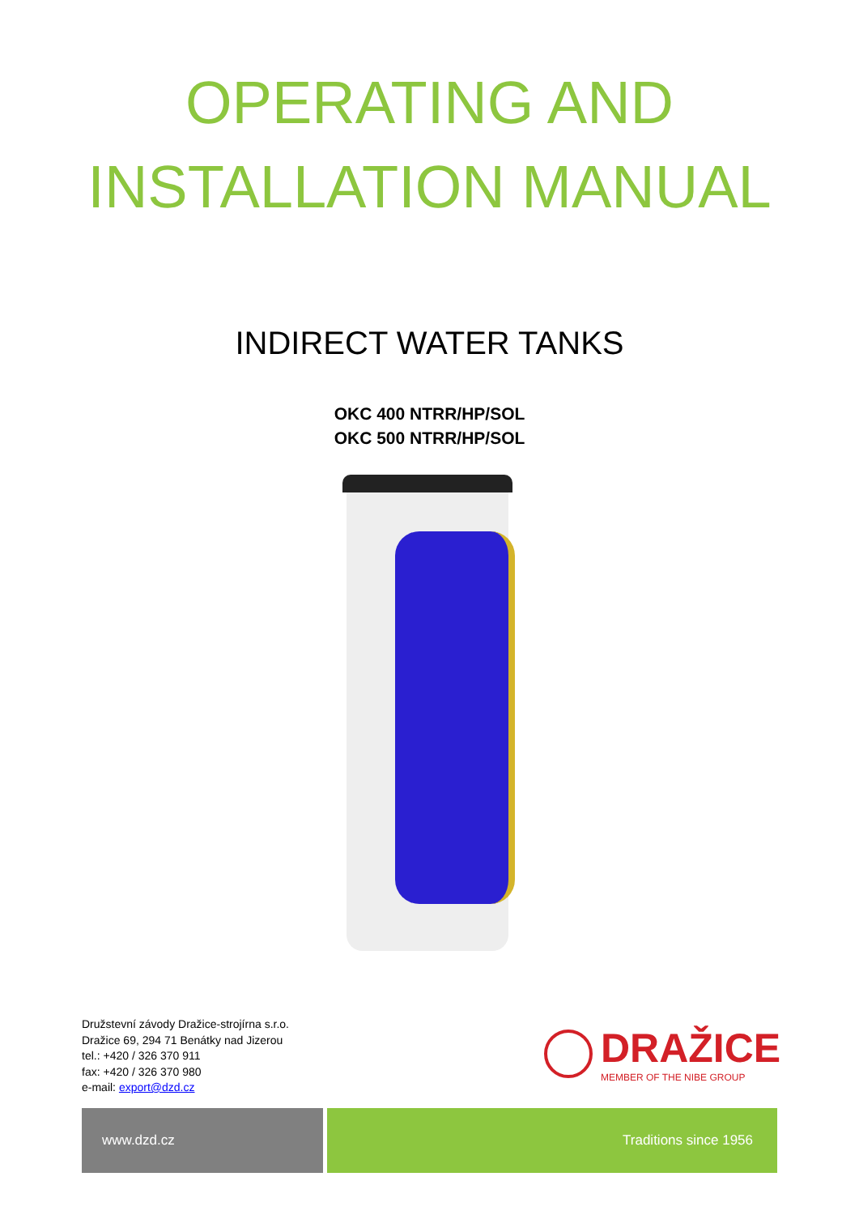OPERATING AND
INSTALLATION MANUAL
INDIRECT WATER TANKS
OKC 400 NTRR/HP/SOL
OKC 500 NTRR/HP/SOL
Družstevní závody Dražice-strojírna s.r.o.
Dražice 69, 294 71 Benátky nad Jizerou
tel.: +420 / 326 370 911
fax: +420 / 326 370 980
e-mail: export@dzd.cz
DRAŽICE
MEMBER OF THE NIBE GROUP
www.dzd.cz Traditions since 1956